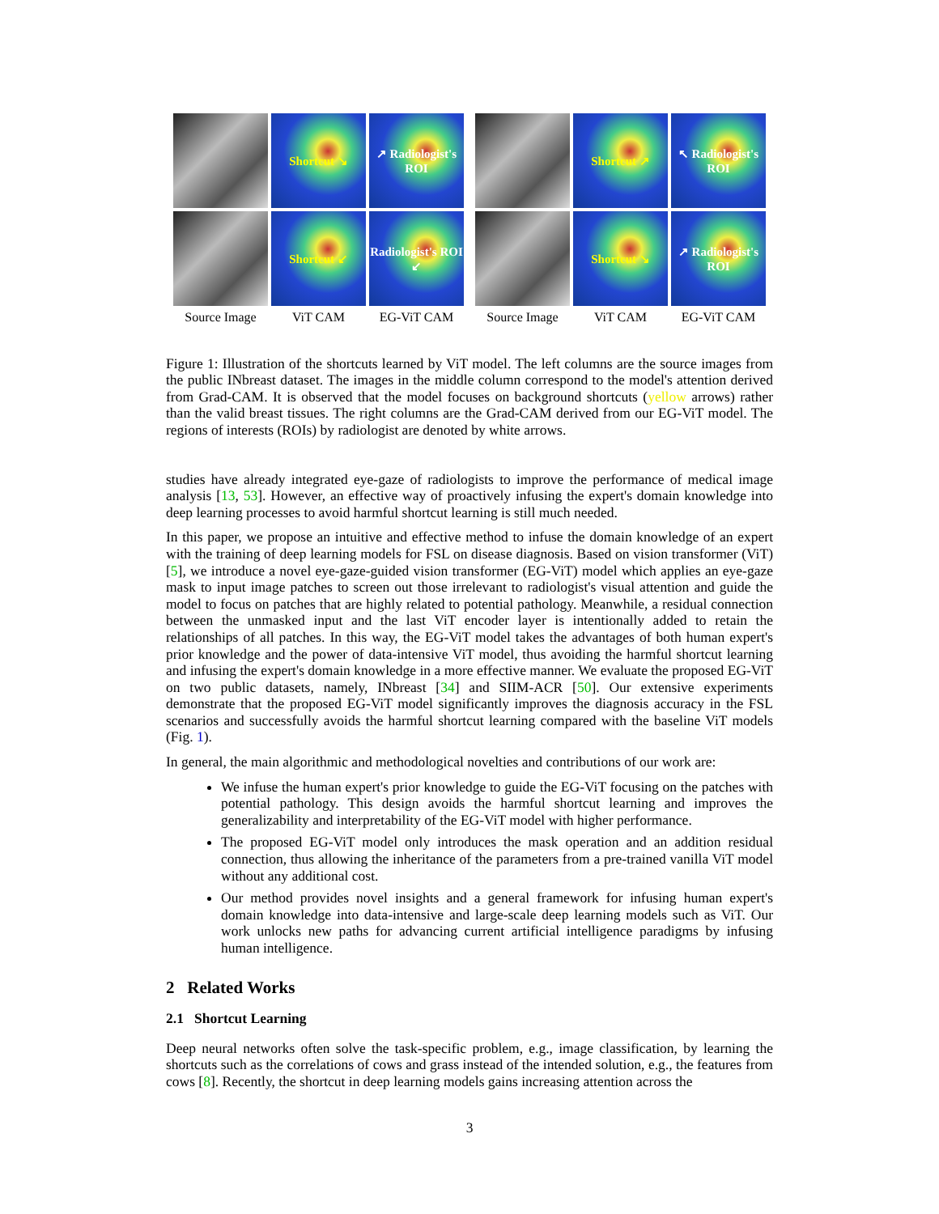Shortcut ↘
↗ Radiologist's ROI
Shortcut ↙
Radiologist's ROI ↙
Source Image
ViT CAM
EG-ViT CAM
Shortcut ↗
↖ Radiologist's ROI
Shortcut ↘
↗ Radiologist's ROI
Source Image
ViT CAM
EG-ViT CAM
Figure 1: Illustration of the shortcuts learned by ViT model. The left columns are the source images from the public INbreast dataset. The images in the middle column correspond to the model's attention derived from Grad-CAM. It is observed that the model focuses on background shortcuts (yellow arrows) rather than the valid breast tissues. The right columns are the Grad-CAM derived from our EG-ViT model. The regions of interests (ROIs) by radiologist are denoted by white arrows.
studies have already integrated eye-gaze of radiologists to improve the performance of medical image analysis [13, 53]. However, an effective way of proactively infusing the expert's domain knowledge into deep learning processes to avoid harmful shortcut learning is still much needed.
In this paper, we propose an intuitive and effective method to infuse the domain knowledge of an expert with the training of deep learning models for FSL on disease diagnosis. Based on vision transformer (ViT) [5], we introduce a novel eye-gaze-guided vision transformer (EG-ViT) model which applies an eye-gaze mask to input image patches to screen out those irrelevant to radiologist's visual attention and guide the model to focus on patches that are highly related to potential pathology. Meanwhile, a residual connection between the unmasked input and the last ViT encoder layer is intentionally added to retain the relationships of all patches. In this way, the EG-ViT model takes the advantages of both human expert's prior knowledge and the power of data-intensive ViT model, thus avoiding the harmful shortcut learning and infusing the expert's domain knowledge in a more effective manner. We evaluate the proposed EG-ViT on two public datasets, namely, INbreast [34] and SIIM-ACR [50]. Our extensive experiments demonstrate that the proposed EG-ViT model significantly improves the diagnosis accuracy in the FSL scenarios and successfully avoids the harmful shortcut learning compared with the baseline ViT models (Fig. 1).
In general, the main algorithmic and methodological novelties and contributions of our work are:
We infuse the human expert's prior knowledge to guide the EG-ViT focusing on the patches with potential pathology. This design avoids the harmful shortcut learning and improves the generalizability and interpretability of the EG-ViT model with higher performance.
The proposed EG-ViT model only introduces the mask operation and an addition residual connection, thus allowing the inheritance of the parameters from a pre-trained vanilla ViT model without any additional cost.
Our method provides novel insights and a general framework for infusing human expert's domain knowledge into data-intensive and large-scale deep learning models such as ViT. Our work unlocks new paths for advancing current artificial intelligence paradigms by infusing human intelligence.
2 Related Works
2.1 Shortcut Learning
Deep neural networks often solve the task-specific problem, e.g., image classification, by learning the shortcuts such as the correlations of cows and grass instead of the intended solution, e.g., the features from cows [8]. Recently, the shortcut in deep learning models gains increasing attention across the
3